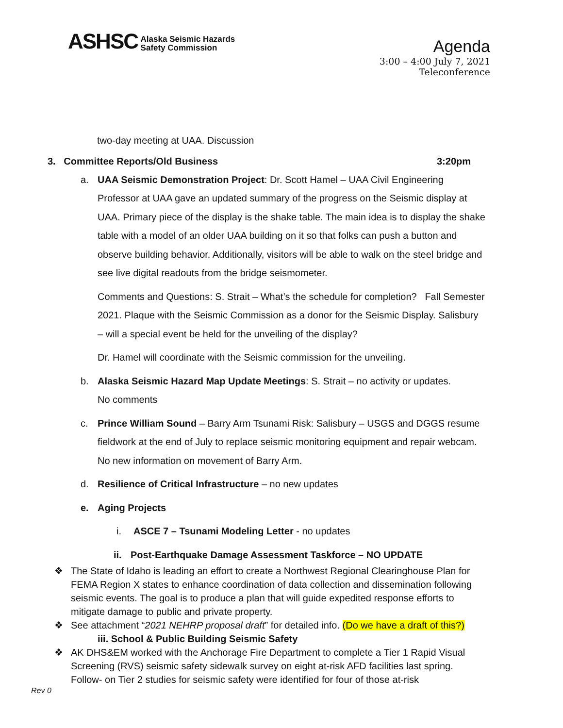ASHSC Alaska Seismic Hazards
Safety Commission
Agenda
3:00 – 4:00 July 7, 2021
Teleconference
two-day meeting at UAA. Discussion
3. Committee Reports/Old Business 3:20pm
a. UAA Seismic Demonstration Project: Dr. Scott Hamel – UAA Civil Engineering Professor at UAA gave an updated summary of the progress on the Seismic display at UAA. Primary piece of the display is the shake table. The main idea is to display the shake table with a model of an older UAA building on it so that folks can push a button and observe building behavior. Additionally, visitors will be able to walk on the steel bridge and see live digital readouts from the bridge seismometer.
Comments and Questions: S. Strait – What’s the schedule for completion? Fall Semester 2021. Plaque with the Seismic Commission as a donor for the Seismic Display. Salisbury – will a special event be held for the unveiling of the display?
Dr. Hamel will coordinate with the Seismic commission for the unveiling.
b. Alaska Seismic Hazard Map Update Meetings: S. Strait – no activity or updates.
No comments
c. Prince William Sound – Barry Arm Tsunami Risk: Salisbury – USGS and DGGS resume fieldwork at the end of July to replace seismic monitoring equipment and repair webcam. No new information on movement of Barry Arm.
d. Resilience of Critical Infrastructure – no new updates
e. Aging Projects
i. ASCE 7 – Tsunami Modeling Letter - no updates
ii.
Post-Earthquake Damage Assessment Taskforce – NO UPDATE
❖ The State of Idaho is leading an effort to create a Northwest Regional Clearinghouse Plan for FEMA Region X states to enhance coordination of data collection and dissemination following seismic events. The goal is to produce a plan that will guide expedited response efforts to mitigate damage to public and private property.
❖ See attachment “2021 NEHRP proposal draft” for detailed info. (Do we have a draft of this?)
iii. School & Public Building Seismic Safety
❖ AK DHS&EM worked with the Anchorage Fire Department to complete a Tier 1 Rapid Visual Screening (RVS) seismic safety sidewalk survey on eight at-risk AFD facilities last spring. Follow- on Tier 2 studies for seismic safety were identified for four of those at-risk
Rev 0